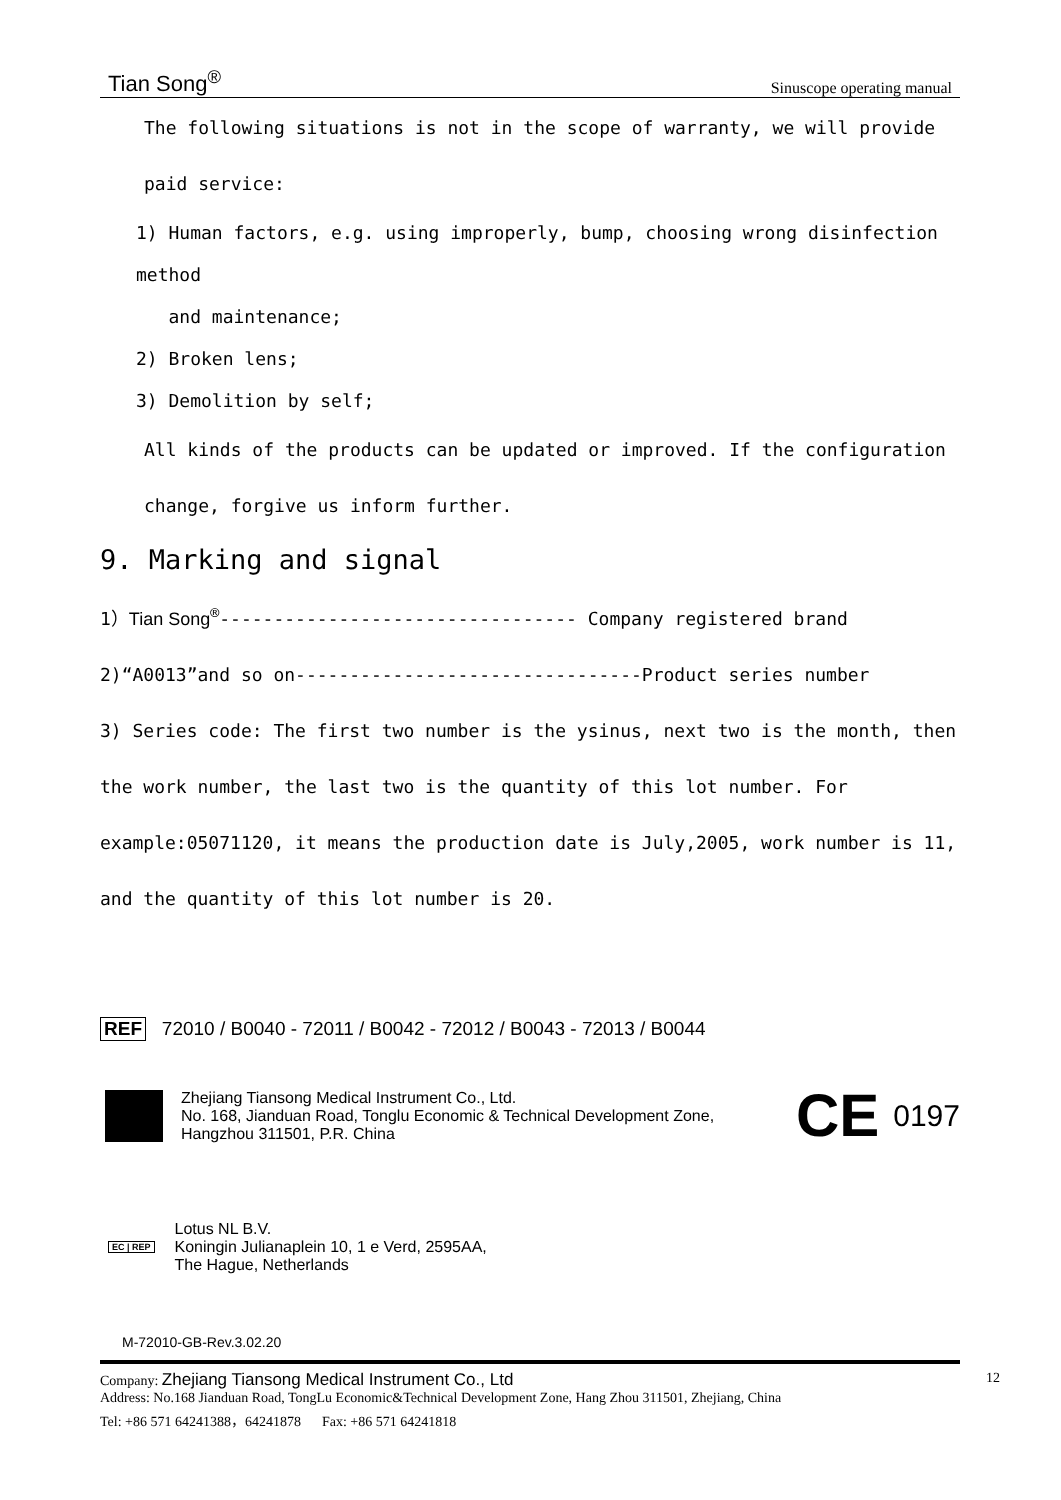Tian Song<sup>®</sup> Sinuscope operating manual
The following situations is not in the scope of warranty, we will provide paid service:
1) Human factors, e.g. using improperly, bump, choosing wrong disinfection method
and maintenance;
2) Broken lens;
3) Demolition by self;
All kinds of the products can be updated or improved. If the configuration change, forgive us inform further.
9. Marking and signal
1）Tian Song<sup>®</sup>--------------------------------- Company registered brand
2)“A0013”and so on--------------------------------Product series number
3) Series code: The first two number is the ysinus, next two is the month, then the work number, the last two is the quantity of this lot number. For example:05071120, it means the production date is July,2005, work number is 11, and the quantity of this lot number is 20.
REF 72010 / B0040 - 72011 / B0042 - 72012 / B0043 - 72013 / B0044
Zhejiang Tiansong Medical Instrument Co., Ltd.
No. 168, Jianduan Road, Tonglu Economic & Technical Development Zone,
Hangzhou 311501, P.R. China
CE
0197
EC | REP
Lotus NL B.V.
Koningin Julianaplein 10, 1 e Verd, 2595AA,
The Hague, Netherlands
M-72010-GB-Rev.3.02.20
Company: Zhejiang Tiansong Medical Instrument Co., Ltd 12
Address: No.168 Jianduan Road, TongLu Economic&Technical Development Zone, Hang Zhou 311501, Zhejiang, China
Tel: +86 571 64241388，64241878 Fax: +86 571 64241818